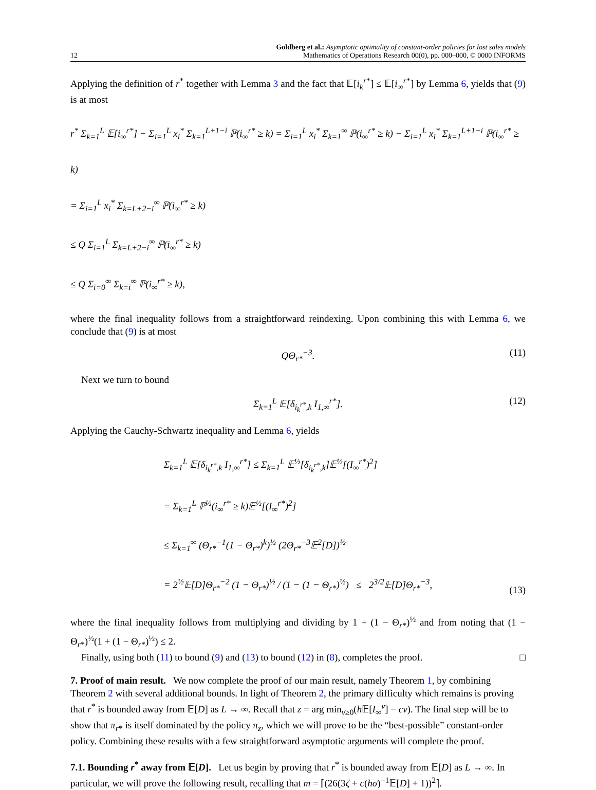12 Goldberg et al.: Asymptotic optimality of constant-order policies for lost sales models
Mathematics of Operations Research 00(0), pp. 000–000, © 0000 INFORMS
Applying the definition of r<sup>*</sup> together with Lemma 3 and the fact that 𝔼[i<sub>k</sub><sup>r*</sup>] ≤ 𝔼[i<sub>∞</sub><sup>r*</sup>] by Lemma 6, yields that (9) is at most
r<sup>*</sup> Σ<sub>k=1</sub><sup>L</sup> 𝔼[i<sub>∞</sub><sup>r*</sup>] − Σ<sub>i=1</sub><sup>L</sup> x<sub>i</sub><sup>*</sup> Σ<sub>k=1</sub><sup>L+1−i</sup> ℙ(i<sub>∞</sub><sup>r*</sup> ≥ k) = Σ<sub>i=1</sub><sup>L</sup> x<sub>i</sub><sup>*</sup> Σ<sub>k=1</sub><sup>∞</sup> ℙ(i<sub>∞</sub><sup>r*</sup> ≥ k) − Σ<sub>i=1</sub><sup>L</sup> x<sub>i</sub><sup>*</sup> Σ<sub>k=1</sub><sup>L+1−i</sup> ℙ(i<sub>∞</sub><sup>r*</sup> ≥ k)
= Σ<sub>i=1</sub><sup>L</sup> x<sub>i</sub><sup>*</sup> Σ<sub>k=L+2−i</sub><sup>∞</sup> ℙ(i<sub>∞</sub><sup>r*</sup> ≥ k)
≤ Q Σ<sub>i=1</sub><sup>L</sup> Σ<sub>k=L+2−i</sub><sup>∞</sup> ℙ(i<sub>∞</sub><sup>r*</sup> ≥ k)
≤ Q Σ<sub>i=0</sub><sup>∞</sup> Σ<sub>k=i</sub><sup>∞</sup> ℙ(i<sub>∞</sub><sup>r*</sup> ≥ k),
where the final inequality follows from a straightforward reindexing. Upon combining this with Lemma 6, we conclude that (9) is at most
QΘ<sub>r*</sub><sup>−3</sup>. (11)
Next we turn to bound
Σ<sub>k=1</sub><sup>L</sup> 𝔼[δ<sub>i<sub>k</sub><sup>r*</sup>,k</sub> I<sub>1,∞</sub><sup>r*</sup>]. (12)
Applying the Cauchy-Schwartz inequality and Lemma 6, yields
Σ<sub>k=1</sub><sup>L</sup> 𝔼[δ<sub>i<sub>k</sub><sup>r*</sup>,k</sub> I<sub>1,∞</sub><sup>r*</sup>] ≤ Σ<sub>k=1</sub><sup>L</sup> 𝔼<sup>½</sup>[δ<sub>i<sub>k</sub><sup>r*</sup>,k</sub>]𝔼<sup>½</sup>[(I<sub>∞</sub><sup>r*</sup>)<sup>2</sup>]
= Σ<sub>k=1</sub><sup>L</sup> ℙ<sup>½</sup>(i<sub>∞</sub><sup>r*</sup> ≥ k)𝔼<sup>½</sup>[(I<sub>∞</sub><sup>r*</sup>)<sup>2</sup>]
≤ Σ<sub>k=1</sub><sup>∞</sup> (Θ<sub>r*</sub><sup>−1</sup>(1 − Θ<sub>r*</sub>)<sup>k</sup>)<sup>½</sup> (2Θ<sub>r*</sub><sup>−3</sup>𝔼<sup>2</sup>[D])<sup>½</sup>
= 2<sup>½</sup>𝔼[D]Θ<sub>r*</sub><sup>−2</sup> (1 − Θ<sub>r*</sub>)<sup>½</sup> / (1 − (1 − Θ<sub>r*</sub>)<sup>½</sup>) ≤ 2<sup>3/2</sup>𝔼[D]Θ<sub>r*</sub><sup>−3</sup>,
(13)
where the final inequality follows from multiplying and dividing by 1 + (1 − Θ<sub>r*</sub>)<sup>½</sup> and from noting that (1 − Θ<sub>r*</sub>)<sup>½</sup>(1 + (1 − Θ<sub>r*</sub>)<sup>½</sup>) ≤ 2.
Finally, using both (11) to bound (9) and (13) to bound (12) in (8), completes the proof. □
7. Proof of main result.
We now complete the proof of our main result, namely Theorem 1, by combining Theorem 2 with several additional bounds. In light of Theorem 2, the primary difficulty which remains is proving that r<sup>*</sup> is bounded away from 𝔼[D] as L → ∞. Recall that z = arg min<sub>v≥0</sub>(h 𝔼[I<sub>∞</sub><sup>v</sup>] − cv). The final step will be to show that π<sub>r*</sub> is itself dominated by the policy π<sub>z</sub>, which we will prove to be the “best-possible” constant-order policy. Combining these results with a few straightforward asymptotic arguments will complete the proof.
7.1. Bounding r<sup>*</sup> away from 𝔼[D].
Let us begin by proving that r<sup>*</sup> is bounded away from 𝔼[D] as L → ∞. In particular, we will prove the following result, recalling that m = ⌈(26(3ζ + c(hσ)<sup>−1</sup>𝔼[D] + 1))<sup>2</sup>⌉.